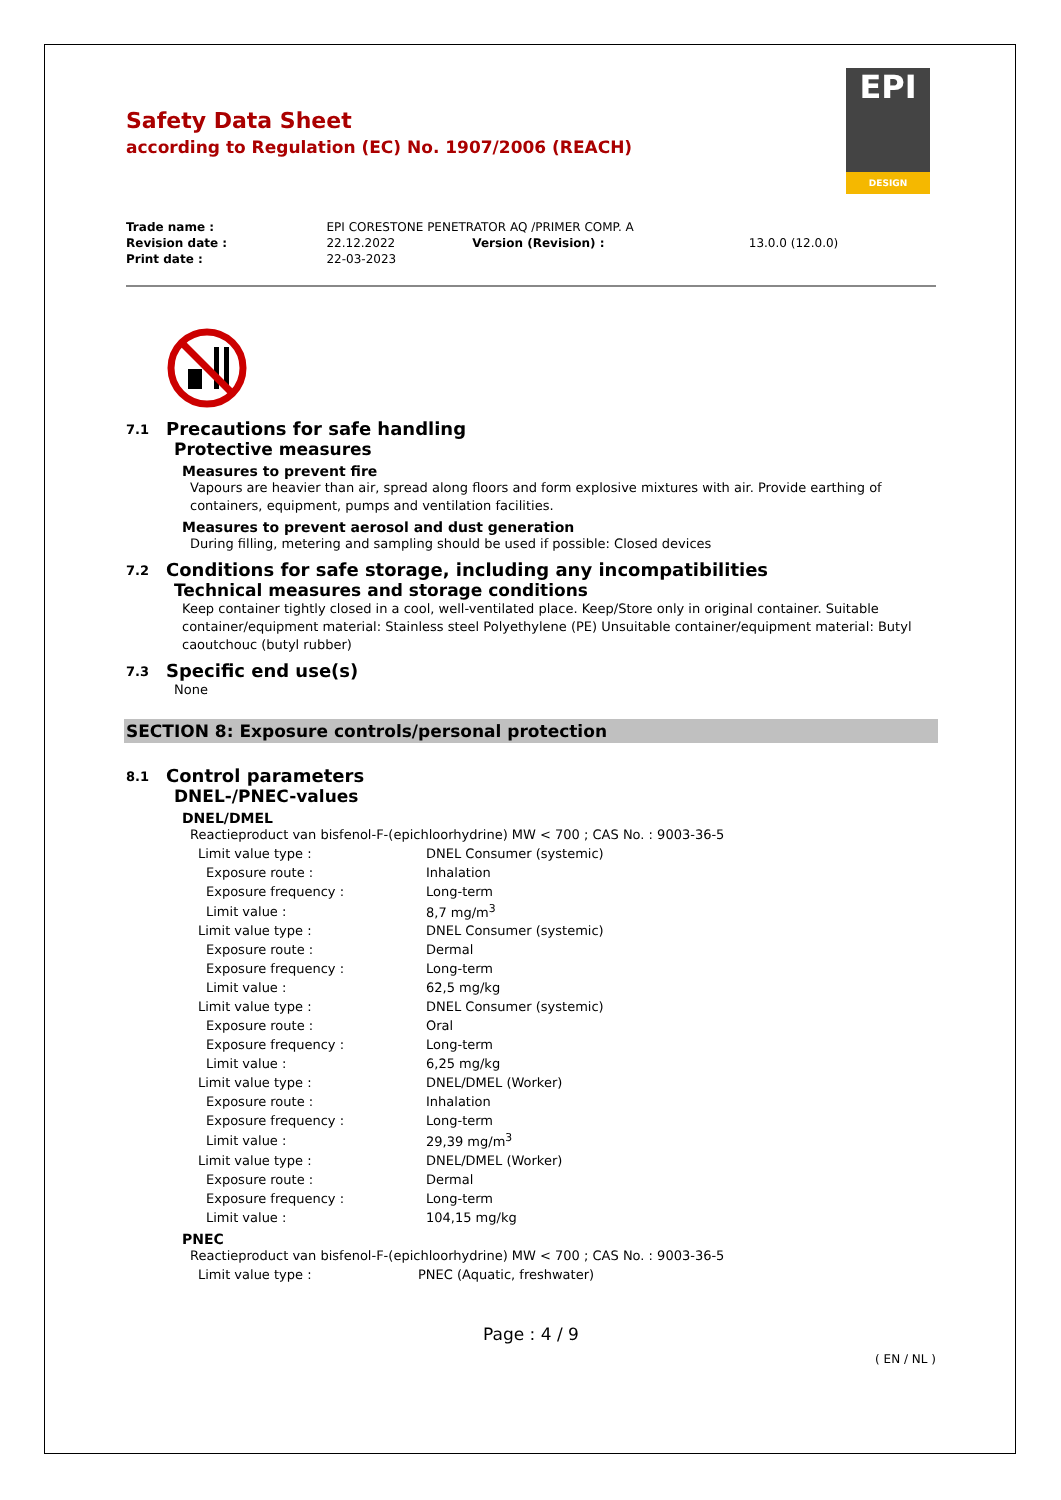EPI
DESIGN
Safety Data Sheet
according to Regulation (EC) No. 1907/2006 (REACH)
| Trade name : | EPI CORESTONE PENETRATOR AQ /PRIMER COMP. A | | |
| Revision date : | 22.12.2022 | Version (Revision) : | 13.0.0 (12.0.0) |
| Print date : | 22-03-2023 | | |
7.1 Precautions for safe handling
Protective measures
Measures to prevent fire
Vapours are heavier than air, spread along floors and form explosive mixtures with air. Provide earthing of containers, equipment, pumps and ventilation facilities.
Measures to prevent aerosol and dust generation
During filling, metering and sampling should be used if possible: Closed devices
7.2 Conditions for safe storage, including any incompatibilities
Technical measures and storage conditions
Keep container tightly closed in a cool, well-ventilated place. Keep/Store only in original container. Suitable container/equipment material: Stainless steel Polyethylene (PE) Unsuitable container/equipment material: Butyl caoutchouc (butyl rubber)
7.3 Specific end use(s)
None
SECTION 8: Exposure controls/personal protection
8.1 Control parameters
DNEL-/PNEC-values
DNEL/DMEL
Reactieproduct van bisfenol-F-(epichloorhydrine) MW < 700 ; CAS No. : 9003-36-5
| Limit value type : | DNEL Consumer (systemic) |
| Exposure route : | Inhalation |
| Exposure frequency : | Long-term |
| Limit value : | 8,7 mg/m<sup>3</sup> |
| Limit value type : | DNEL Consumer (systemic) |
| Exposure route : | Dermal |
| Exposure frequency : | Long-term |
| Limit value : | 62,5 mg/kg |
| Limit value type : | DNEL Consumer (systemic) |
| Exposure route : | Oral |
| Exposure frequency : | Long-term |
| Limit value : | 6,25 mg/kg |
| Limit value type : | DNEL/DMEL (Worker) |
| Exposure route : | Inhalation |
| Exposure frequency : | Long-term |
| Limit value : | 29,39 mg/m<sup>3</sup> |
| Limit value type : | DNEL/DMEL (Worker) |
| Exposure route : | Dermal |
| Exposure frequency : | Long-term |
| Limit value : | 104,15 mg/kg |
PNEC
Reactieproduct van bisfenol-F-(epichloorhydrine) MW < 700 ; CAS No. : 9003-36-5
| Limit value type : | PNEC (Aquatic, freshwater) |
Page : 4 / 9
( EN / NL )